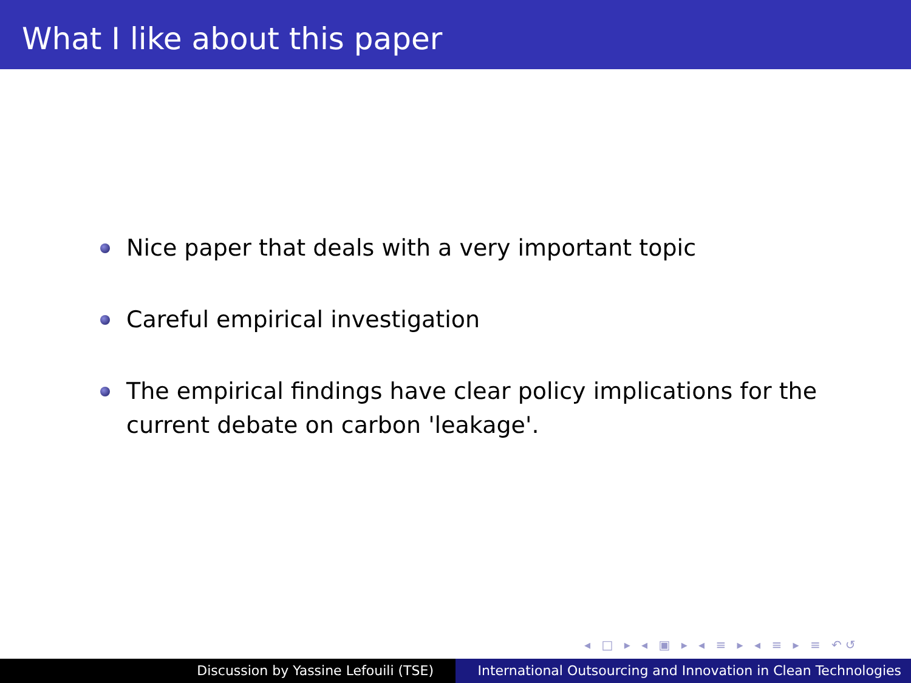What I like about this paper
Nice paper that deals with a very important topic
Careful empirical investigation
The empirical findings have clear policy implications for the current debate on carbon 'leakage'.
◂ □ ▸ ◂ ▣ ▸ ◂ ≡ ▸ ◂ ≡ ▸ ≡ ↶↺
Discussion by Yassine Lefouili (TSE) International Outsourcing and Innovation in Clean Technologies